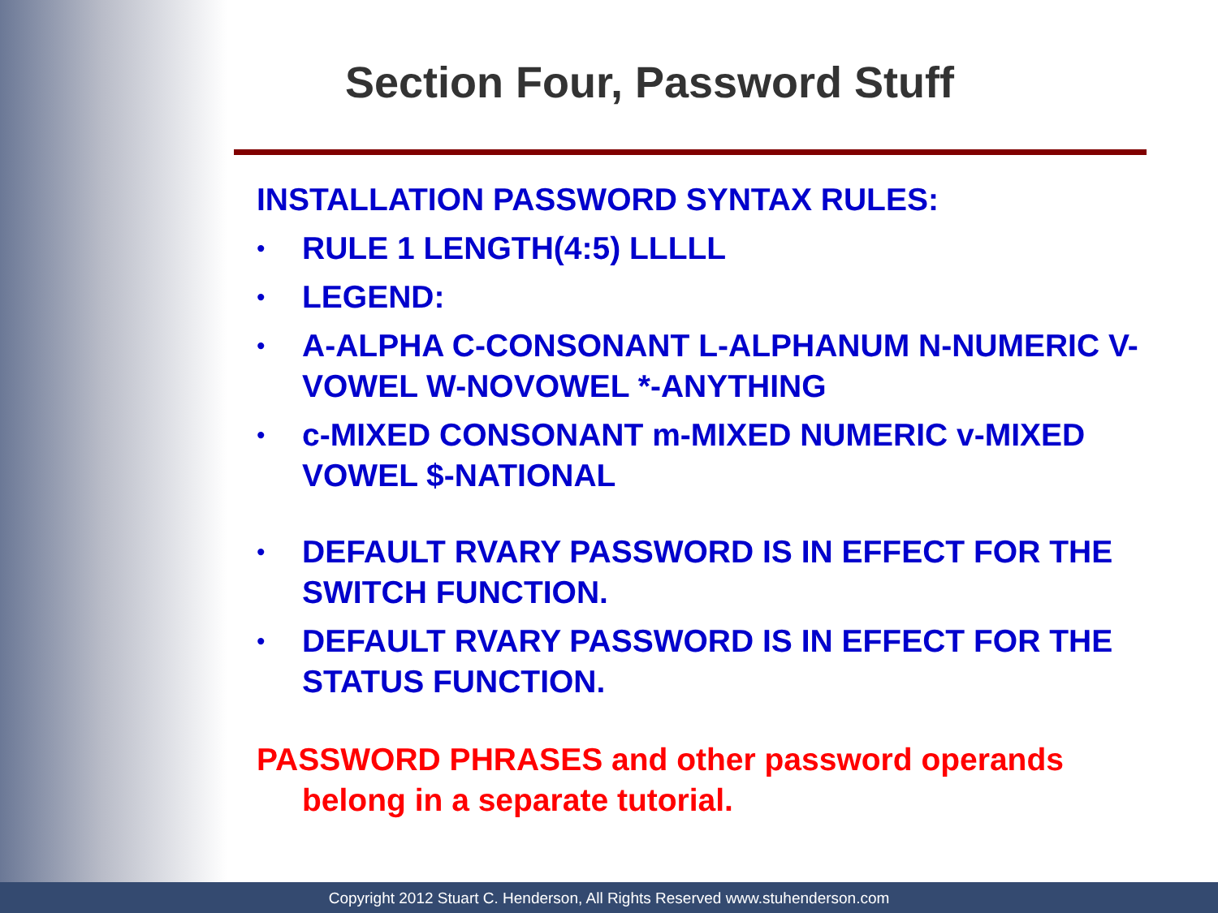Section Four, Password Stuff
INSTALLATION PASSWORD SYNTAX RULES:
• RULE 1 LENGTH(4:5) LLLLL
• LEGEND:
• A-ALPHA C-CONSONANT L-ALPHANUM N-NUMERIC V-VOWEL W-NOVOWEL *-ANYTHING
• c-MIXED CONSONANT m-MIXED NUMERIC v-MIXED VOWEL $-NATIONAL
• DEFAULT RVARY PASSWORD IS IN EFFECT FOR THE SWITCH FUNCTION.
• DEFAULT RVARY PASSWORD IS IN EFFECT FOR THE STATUS FUNCTION.
PASSWORD PHRASES and other password operands belong in a separate tutorial.
Copyright 2012 Stuart C. Henderson, All Rights Reserved www.stuhenderson.com